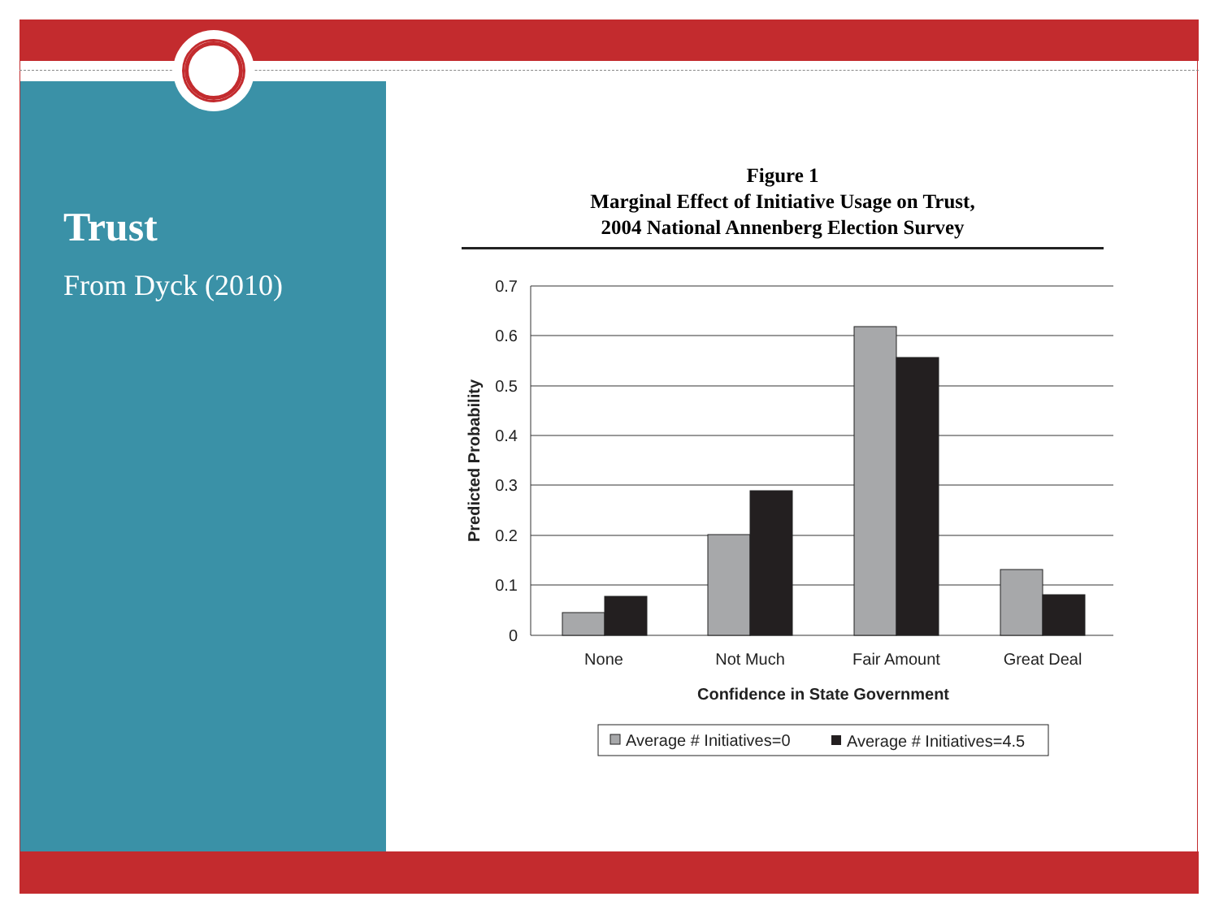Trust
From Dyck (2010)
Figure 1
Marginal Effect of Initiative Usage on Trust,
2004 National Annenberg Election Survey
0.7
0.6
0.5
0.4
0.3
0.2
0.1
0
None
Not Much
Fair Amount
Great Deal
Confidence in State Government
Predicted Probability
Average # Initiatives=0
Average # Initiatives=4.5